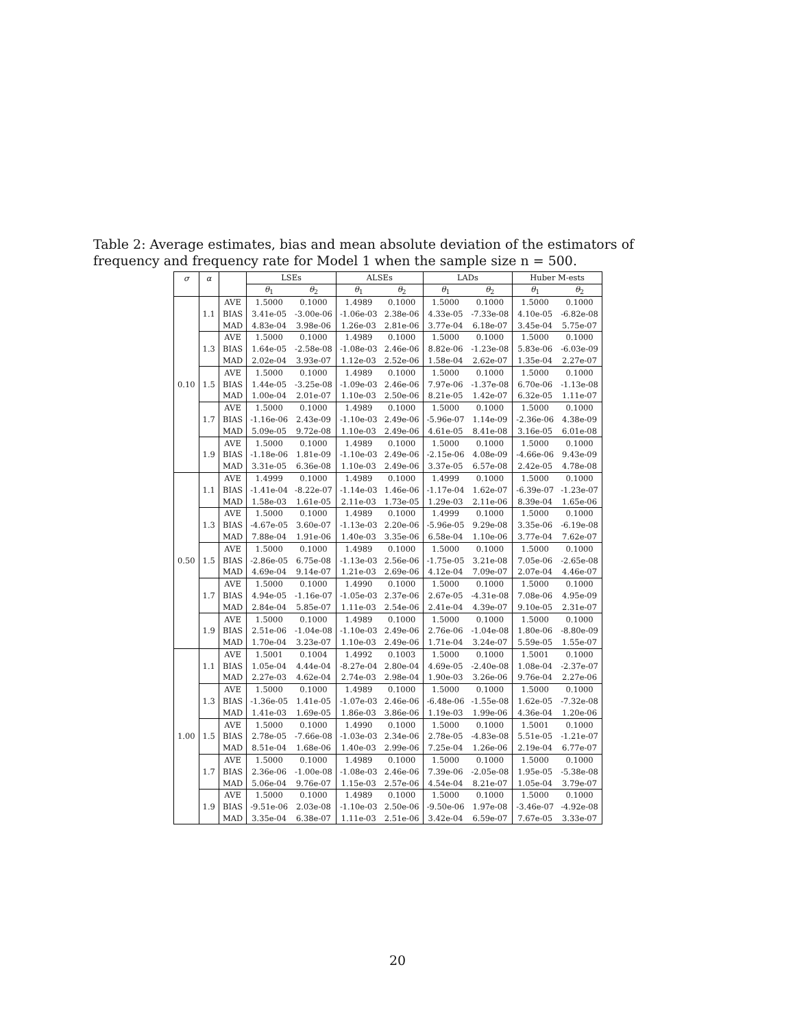Table 2: Average estimates, bias and mean absolute deviation of the estimators of frequency and frequency rate for Model 1 when the sample size n = 500.
| σ | α | | LSEs | | ALSEs | | LADs | | Huber M-ests | |
| --- | --- | --- | --- | --- | --- | --- | --- | --- | --- | --- |
| | | | θ<sub>1</sub> | θ<sub>2</sub> | θ<sub>1</sub> | θ<sub>2</sub> | θ<sub>1</sub> | θ<sub>2</sub> | θ<sub>1</sub> | θ<sub>2</sub> |
| 0.10 | 1.1 | AVE | 1.5000 | 0.1000 | 1.4989 | 0.1000 | 1.5000 | 0.1000 | 1.5000 | 0.1000 |
| | | BIAS | 3.41e-05 | -3.00e-06 | -1.06e-03 | 2.38e-06 | 4.33e-05 | -7.33e-08 | 4.10e-05 | -6.82e-08 |
| | | MAD | 4.83e-04 | 3.98e-06 | 1.26e-03 | 2.81e-06 | 3.77e-04 | 6.18e-07 | 3.45e-04 | 5.75e-07 |
| | 1.3 | AVE | 1.5000 | 0.1000 | 1.4989 | 0.1000 | 1.5000 | 0.1000 | 1.5000 | 0.1000 |
| | | BIAS | 1.64e-05 | -2.58e-08 | -1.08e-03 | 2.46e-06 | 8.82e-06 | -1.23e-08 | 5.83e-06 | -6.03e-09 |
| | | MAD | 2.02e-04 | 3.93e-07 | 1.12e-03 | 2.52e-06 | 1.58e-04 | 2.62e-07 | 1.35e-04 | 2.27e-07 |
| | 1.5 | AVE | 1.5000 | 0.1000 | 1.4989 | 0.1000 | 1.5000 | 0.1000 | 1.5000 | 0.1000 |
| | | BIAS | 1.44e-05 | -3.25e-08 | -1.09e-03 | 2.46e-06 | 7.97e-06 | -1.37e-08 | 6.70e-06 | -1.13e-08 |
| | | MAD | 1.00e-04 | 2.01e-07 | 1.10e-03 | 2.50e-06 | 8.21e-05 | 1.42e-07 | 6.32e-05 | 1.11e-07 |
| | 1.7 | AVE | 1.5000 | 0.1000 | 1.4989 | 0.1000 | 1.5000 | 0.1000 | 1.5000 | 0.1000 |
| | | BIAS | -1.16e-06 | 2.43e-09 | -1.10e-03 | 2.49e-06 | -5.96e-07 | 1.14e-09 | -2.36e-06 | 4.38e-09 |
| | | MAD | 5.09e-05 | 9.72e-08 | 1.10e-03 | 2.49e-06 | 4.61e-05 | 8.41e-08 | 3.16e-05 | 6.01e-08 |
| | 1.9 | AVE | 1.5000 | 0.1000 | 1.4989 | 0.1000 | 1.5000 | 0.1000 | 1.5000 | 0.1000 |
| | | BIAS | -1.18e-06 | 1.81e-09 | -1.10e-03 | 2.49e-06 | -2.15e-06 | 4.08e-09 | -4.66e-06 | 9.43e-09 |
| | | MAD | 3.31e-05 | 6.36e-08 | 1.10e-03 | 2.49e-06 | 3.37e-05 | 6.57e-08 | 2.42e-05 | 4.78e-08 |
| 0.50 | 1.1 | AVE | 1.4999 | 0.1000 | 1.4989 | 0.1000 | 1.4999 | 0.1000 | 1.5000 | 0.1000 |
| | | BIAS | -1.41e-04 | -8.22e-07 | -1.14e-03 | 1.46e-06 | -1.17e-04 | 1.62e-07 | -6.39e-07 | -1.23e-07 |
| | | MAD | 1.58e-03 | 1.61e-05 | 2.11e-03 | 1.73e-05 | 1.29e-03 | 2.11e-06 | 8.39e-04 | 1.65e-06 |
| | 1.3 | AVE | 1.5000 | 0.1000 | 1.4989 | 0.1000 | 1.4999 | 0.1000 | 1.5000 | 0.1000 |
| | | BIAS | -4.67e-05 | 3.60e-07 | -1.13e-03 | 2.20e-06 | -5.96e-05 | 9.29e-08 | 3.35e-06 | -6.19e-08 |
| | | MAD | 7.88e-04 | 1.91e-06 | 1.40e-03 | 3.35e-06 | 6.58e-04 | 1.10e-06 | 3.77e-04 | 7.62e-07 |
| | 1.5 | AVE | 1.5000 | 0.1000 | 1.4989 | 0.1000 | 1.5000 | 0.1000 | 1.5000 | 0.1000 |
| | | BIAS | -2.86e-05 | 6.75e-08 | -1.13e-03 | 2.56e-06 | -1.75e-05 | 3.21e-08 | 7.05e-06 | -2.65e-08 |
| | | MAD | 4.69e-04 | 9.14e-07 | 1.21e-03 | 2.69e-06 | 4.12e-04 | 7.09e-07 | 2.07e-04 | 4.46e-07 |
| | 1.7 | AVE | 1.5000 | 0.1000 | 1.4990 | 0.1000 | 1.5000 | 0.1000 | 1.5000 | 0.1000 |
| | | BIAS | 4.94e-05 | -1.16e-07 | -1.05e-03 | 2.37e-06 | 2.67e-05 | -4.31e-08 | 7.08e-06 | 4.95e-09 |
| | | MAD | 2.84e-04 | 5.85e-07 | 1.11e-03 | 2.54e-06 | 2.41e-04 | 4.39e-07 | 9.10e-05 | 2.31e-07 |
| | 1.9 | AVE | 1.5000 | 0.1000 | 1.4989 | 0.1000 | 1.5000 | 0.1000 | 1.5000 | 0.1000 |
| | | BIAS | 2.51e-06 | -1.04e-08 | -1.10e-03 | 2.49e-06 | 2.76e-06 | -1.04e-08 | 1.80e-06 | -8.80e-09 |
| | | MAD | 1.70e-04 | 3.23e-07 | 1.10e-03 | 2.49e-06 | 1.71e-04 | 3.24e-07 | 5.59e-05 | 1.55e-07 |
| 1.00 | 1.1 | AVE | 1.5001 | 0.1004 | 1.4992 | 0.1003 | 1.5000 | 0.1000 | 1.5001 | 0.1000 |
| | | BIAS | 1.05e-04 | 4.44e-04 | -8.27e-04 | 2.80e-04 | 4.69e-05 | -2.40e-08 | 1.08e-04 | -2.37e-07 |
| | | MAD | 2.27e-03 | 4.62e-04 | 2.74e-03 | 2.98e-04 | 1.90e-03 | 3.26e-06 | 9.76e-04 | 2.27e-06 |
| | 1.3 | AVE | 1.5000 | 0.1000 | 1.4989 | 0.1000 | 1.5000 | 0.1000 | 1.5000 | 0.1000 |
| | | BIAS | -1.36e-05 | 1.41e-05 | -1.07e-03 | 2.46e-06 | -6.48e-06 | -1.55e-08 | 1.62e-05 | -7.32e-08 |
| | | MAD | 1.41e-03 | 1.69e-05 | 1.86e-03 | 3.86e-06 | 1.19e-03 | 1.99e-06 | 4.36e-04 | 1.20e-06 |
| | 1.5 | AVE | 1.5000 | 0.1000 | 1.4990 | 0.1000 | 1.5000 | 0.1000 | 1.5001 | 0.1000 |
| | | BIAS | 2.78e-05 | -7.66e-08 | -1.03e-03 | 2.34e-06 | 2.78e-05 | -4.83e-08 | 5.51e-05 | -1.21e-07 |
| | | MAD | 8.51e-04 | 1.68e-06 | 1.40e-03 | 2.99e-06 | 7.25e-04 | 1.26e-06 | 2.19e-04 | 6.77e-07 |
| | 1.7 | AVE | 1.5000 | 0.1000 | 1.4989 | 0.1000 | 1.5000 | 0.1000 | 1.5000 | 0.1000 |
| | | BIAS | 2.36e-06 | -1.00e-08 | -1.08e-03 | 2.46e-06 | 7.39e-06 | -2.05e-08 | 1.95e-05 | -5.38e-08 |
| | | MAD | 5.06e-04 | 9.76e-07 | 1.15e-03 | 2.57e-06 | 4.54e-04 | 8.21e-07 | 1.05e-04 | 3.79e-07 |
| | 1.9 | AVE | 1.5000 | 0.1000 | 1.4989 | 0.1000 | 1.5000 | 0.1000 | 1.5000 | 0.1000 |
| | | BIAS | -9.51e-06 | 2.03e-08 | -1.10e-03 | 2.50e-06 | -9.50e-06 | 1.97e-08 | -3.46e-07 | -4.92e-08 |
| | | MAD | 3.35e-04 | 6.38e-07 | 1.11e-03 | 2.51e-06 | 3.42e-04 | 6.59e-07 | 7.67e-05 | 3.33e-07 |
20